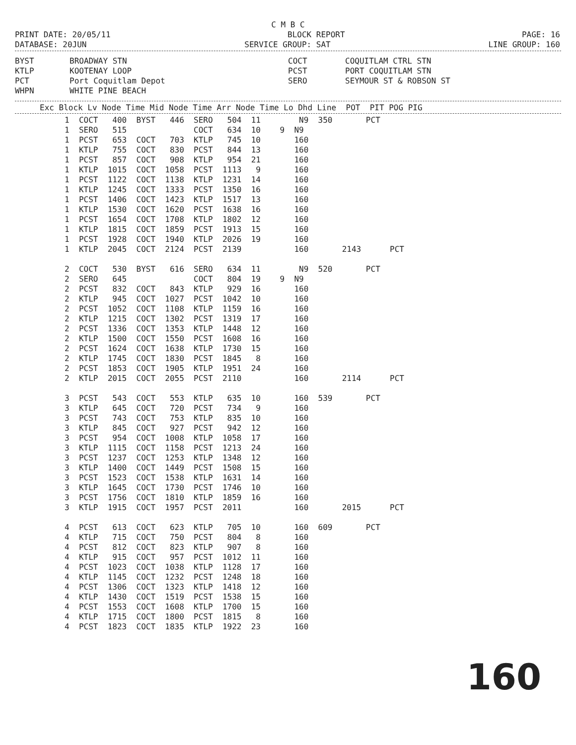C M B C
PRINT DATE: 20/05/11 BLOCK REPORT PAGE: 16
DATABASE: 20JUN SERVICE GROUP: SAT LINE GROUP: 160
BYST BROADWAY STN COCT COQUITLAM CTRL STN KTLP KOOTENAY LOOP PCST PORT COQUITLAM STN PCT Port Coquitlam Depot SERO SEYMOUR ST & ROBSON ST WHPN WHITE PINE BEACH
| Exc Block Lv Node Time Mid Node Time Arr Node Time Lo Dhd Line POT PIT POG PIG |
| --- |
| 1 COCT 400 BYST 446 SERO 504 11 N9 350 PCT |
| 1 SERO 515 COCT 634 10 9 N9 |
| 1 PCST 653 COCT 703 KTLP 745 10 160 |
| 1 KTLP 755 COCT 830 PCST 844 13 160 |
| 1 PCST 857 COCT 908 KTLP 954 21 160 |
| 1 KTLP 1015 COCT 1058 PCST 1113 9 160 |
| 1 PCST 1122 COCT 1138 KTLP 1231 14 160 |
| 1 KTLP 1245 COCT 1333 PCST 1350 16 160 |
| 1 PCST 1406 COCT 1423 KTLP 1517 13 160 |
| 1 KTLP 1530 COCT 1620 PCST 1638 16 160 |
| 1 PCST 1654 COCT 1708 KTLP 1802 12 160 |
| 1 KTLP 1815 COCT 1859 PCST 1913 15 160 |
| 1 PCST 1928 COCT 1940 KTLP 2026 19 160 |
| 1 KTLP 2045 COCT 2124 PCST 2139 160 2143 PCT |
| 2 COCT 530 BYST 616 SERO 634 11 N9 520 PCT |
| 2 SERO 645 COCT 804 19 9 N9 |
| 2 PCST 832 COCT 843 KTLP 929 16 160 |
| 2 KTLP 945 COCT 1027 PCST 1042 10 160 |
| 2 PCST 1052 COCT 1108 KTLP 1159 16 160 |
| 2 KTLP 1215 COCT 1302 PCST 1319 17 160 |
| 2 PCST 1336 COCT 1353 KTLP 1448 12 160 |
| 2 KTLP 1500 COCT 1550 PCST 1608 16 160 |
| 2 PCST 1624 COCT 1638 KTLP 1730 15 160 |
| 2 KTLP 1745 COCT 1830 PCST 1845 8 160 |
| 2 PCST 1853 COCT 1905 KTLP 1951 24 160 |
| 2 KTLP 2015 COCT 2055 PCST 2110 160 2114 PCT |
| 3 PCST 543 COCT 553 KTLP 635 10 160 539 PCT |
| 3 KTLP 645 COCT 720 PCST 734 9 160 |
| 3 PCST 743 COCT 753 KTLP 835 10 160 |
| 3 KTLP 845 COCT 927 PCST 942 12 160 |
| 3 PCST 954 COCT 1008 KTLP 1058 17 160 |
| 3 KTLP 1115 COCT 1158 PCST 1213 24 160 |
| 3 PCST 1237 COCT 1253 KTLP 1348 12 160 |
| 3 KTLP 1400 COCT 1449 PCST 1508 15 160 |
| 3 PCST 1523 COCT 1538 KTLP 1631 14 160 |
| 3 KTLP 1645 COCT 1730 PCST 1746 10 160 |
| 3 PCST 1756 COCT 1810 KTLP 1859 16 160 |
| 3 KTLP 1915 COCT 1957 PCST 2011 160 2015 PCT |
| 4 PCST 613 COCT 623 KTLP 705 10 160 609 PCT |
| 4 KTLP 715 COCT 750 PCST 804 8 160 |
| 4 PCST 812 COCT 823 KTLP 907 8 160 |
| 4 KTLP 915 COCT 957 PCST 1012 11 160 |
| 4 PCST 1023 COCT 1038 KTLP 1128 17 160 |
| 4 KTLP 1145 COCT 1232 PCST 1248 18 160 |
| 4 PCST 1306 COCT 1323 KTLP 1418 12 160 |
| 4 KTLP 1430 COCT 1519 PCST 1538 15 160 |
| 4 PCST 1553 COCT 1608 KTLP 1700 15 160 |
| 4 KTLP 1715 COCT 1800 PCST 1815 8 160 |
| 4 PCST 1823 COCT 1835 KTLP 1922 23 160 |
160